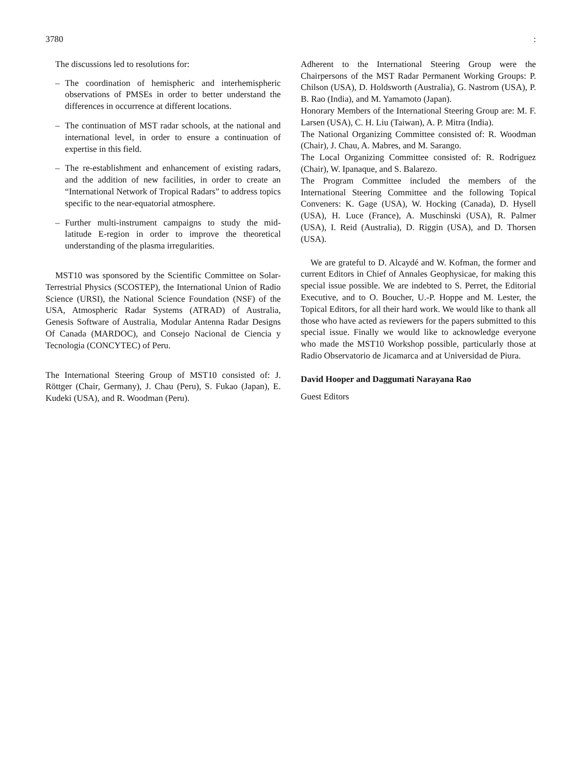3780:
The discussions led to resolutions for:
– The coordination of hemispheric and interhemispheric observations of PMSEs in order to better understand the differences in occurrence at different locations.
– The continuation of MST radar schools, at the national and international level, in order to ensure a continuation of expertise in this field.
– The re-establishment and enhancement of existing radars, and the addition of new facilities, in order to create an “International Network of Tropical Radars” to address topics specific to the near-equatorial atmosphere.
– Further multi-instrument campaigns to study the mid-latitude E-region in order to improve the theoretical understanding of the plasma irregularities.
MST10 was sponsored by the Scientific Committee on Solar-Terrestrial Physics (SCOSTEP), the International Union of Radio Science (URSI), the National Science Foundation (NSF) of the USA, Atmospheric Radar Systems (ATRAD) of Australia, Genesis Software of Australia, Modular Antenna Radar Designs Of Canada (MARDOC), and Consejo Nacional de Ciencia y Tecnologia (CONCYTEC) of Peru.
The International Steering Group of MST10 consisted of: J. Röttger (Chair, Germany), J. Chau (Peru), S. Fukao (Japan), E. Kudeki (USA), and R. Woodman (Peru).
Adherent to the International Steering Group were the Chairpersons of the MST Radar Permanent Working Groups: P. Chilson (USA), D. Holdsworth (Australia), G. Nastrom (USA), P. B. Rao (India), and M. Yamamoto (Japan).
Honorary Members of the International Steering Group are: M. F. Larsen (USA), C. H. Liu (Taiwan), A. P. Mitra (India).
The National Organizing Committee consisted of: R. Woodman (Chair), J. Chau, A. Mabres, and M. Sarango.
The Local Organizing Committee consisted of: R. Rodriguez (Chair), W. Ipanaque, and S. Balarezo.
The Program Committee included the members of the International Steering Committee and the following Topical Conveners: K. Gage (USA), W. Hocking (Canada), D. Hysell (USA), H. Luce (France), A. Muschinski (USA), R. Palmer (USA), I. Reid (Australia), D. Riggin (USA), and D. Thorsen (USA).
We are grateful to D. Alcaydé and W. Kofman, the former and current Editors in Chief of Annales Geophysicae, for making this special issue possible. We are indebted to S. Perret, the Editorial Executive, and to O. Boucher, U.-P. Hoppe and M. Lester, the Topical Editors, for all their hard work. We would like to thank all those who have acted as reviewers for the papers submitted to this special issue. Finally we would like to acknowledge everyone who made the MST10 Workshop possible, particularly those at Radio Observatorio de Jicamarca and at Universidad de Piura.
David Hooper and Daggumati Narayana Rao
Guest Editors